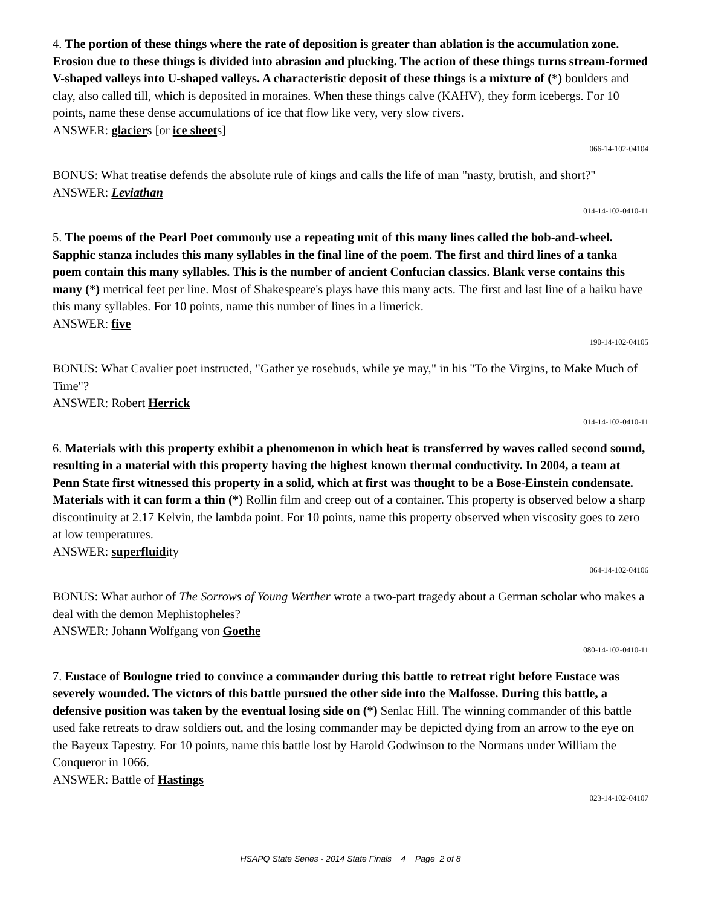4. The portion of these things where the rate of deposition is greater than ablation is the accumulation zone. Erosion due to these things is divided into abrasion and plucking. The action of these things turns stream-formed V-shaped valleys into U-shaped valleys. A characteristic deposit of these things is a mixture of (*) boulders and clay, also called till, which is deposited in moraines. When these things calve (KAHV), they form icebergs. For 10 points, name these dense accumulations of ice that flow like very, very slow rivers.
ANSWER: glaciers [or ice sheets]
066-14-102-04104
BONUS: What treatise defends the absolute rule of kings and calls the life of man "nasty, brutish, and short?"
ANSWER: Leviathan
014-14-102-0410-11
5. The poems of the Pearl Poet commonly use a repeating unit of this many lines called the bob-and-wheel. Sapphic stanza includes this many syllables in the final line of the poem. The first and third lines of a tanka poem contain this many syllables. This is the number of ancient Confucian classics. Blank verse contains this many (*) metrical feet per line. Most of Shakespeare's plays have this many acts. The first and last line of a haiku have this many syllables. For 10 points, name this number of lines in a limerick.
ANSWER: five
190-14-102-04105
BONUS: What Cavalier poet instructed, "Gather ye rosebuds, while ye may," in his "To the Virgins, to Make Much of Time"?
ANSWER: Robert Herrick
014-14-102-0410-11
6. Materials with this property exhibit a phenomenon in which heat is transferred by waves called second sound, resulting in a material with this property having the highest known thermal conductivity. In 2004, a team at Penn State first witnessed this property in a solid, which at first was thought to be a Bose-Einstein condensate. Materials with it can form a thin (*) Rollin film and creep out of a container. This property is observed below a sharp discontinuity at 2.17 Kelvin, the lambda point. For 10 points, name this property observed when viscosity goes to zero at low temperatures.
ANSWER: superfluidity
064-14-102-04106
BONUS: What author of The Sorrows of Young Werther wrote a two-part tragedy about a German scholar who makes a deal with the demon Mephistopheles?
ANSWER: Johann Wolfgang von Goethe
080-14-102-0410-11
7. Eustace of Boulogne tried to convince a commander during this battle to retreat right before Eustace was severely wounded. The victors of this battle pursued the other side into the Malfosse. During this battle, a defensive position was taken by the eventual losing side on (*) Senlac Hill. The winning commander of this battle used fake retreats to draw soldiers out, and the losing commander may be depicted dying from an arrow to the eye on the Bayeux Tapestry. For 10 points, name this battle lost by Harold Godwinson to the Normans under William the Conqueror in 1066.
ANSWER: Battle of Hastings
023-14-102-04107
HSAPQ State Series - 2014 State Finals 4 Page 2 of 8